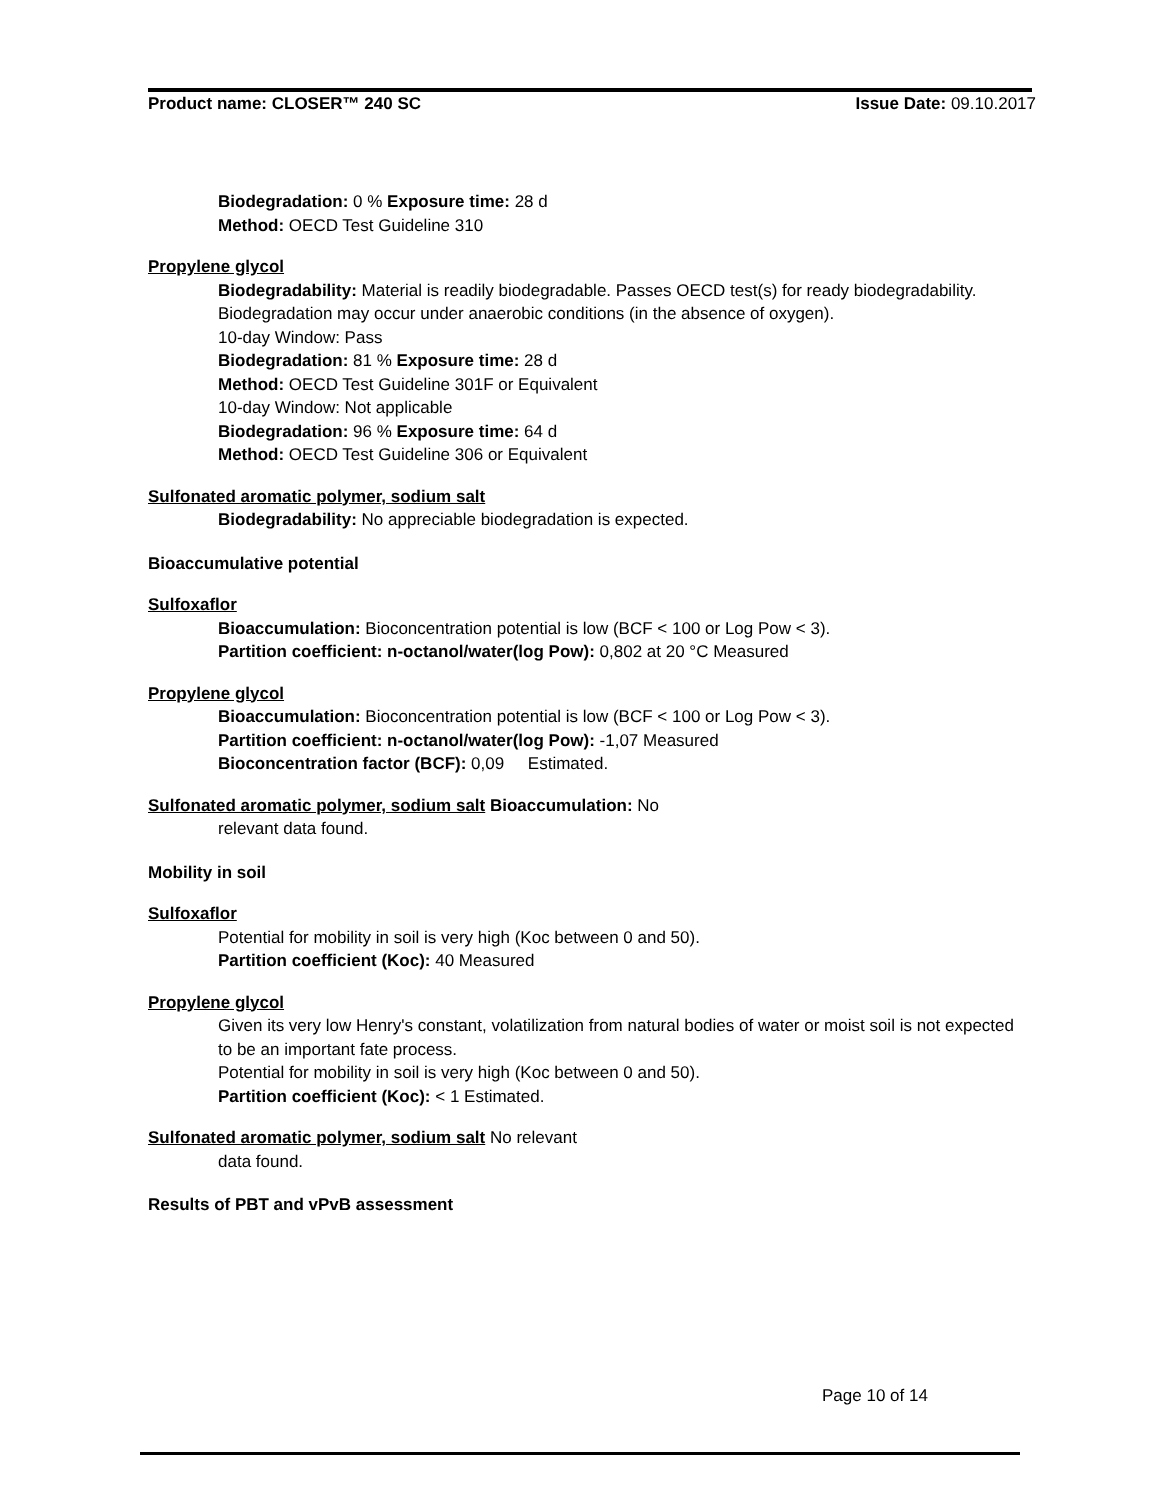Product name: CLOSER™ 240 SC Issue Date: 09.10.2017
Biodegradation: 0 % Exposure time: 28 d
Method: OECD Test Guideline 310
Propylene glycol
Biodegradability: Material is readily biodegradable. Passes OECD test(s) for ready biodegradability. Biodegradation may occur under anaerobic conditions (in the absence of oxygen).
10-day Window: Pass
Biodegradation: 81 % Exposure time: 28 d
Method: OECD Test Guideline 301F or Equivalent
10-day Window: Not applicable
Biodegradation: 96 % Exposure time: 64 d
Method: OECD Test Guideline 306 or Equivalent
Sulfonated aromatic polymer, sodium salt
Biodegradability: No appreciable biodegradation is expected.
Bioaccumulative potential
Sulfoxaflor
Bioaccumulation: Bioconcentration potential is low (BCF < 100 or Log Pow < 3).
Partition coefficient: n-octanol/water(log Pow): 0,802 at 20 °C Measured
Propylene glycol
Bioaccumulation: Bioconcentration potential is low (BCF < 100 or Log Pow < 3).
Partition coefficient: n-octanol/water(log Pow): -1,07 Measured
Bioconcentration factor (BCF): 0,09 Estimated.
Sulfonated aromatic polymer, sodium salt Bioaccumulation: No
relevant data found.
Mobility in soil
Sulfoxaflor
Potential for mobility in soil is very high (Koc between 0 and 50).
Partition coefficient (Koc): 40 Measured
Propylene glycol
Given its very low Henry's constant, volatilization from natural bodies of water or moist soil is not expected to be an important fate process.
Potential for mobility in soil is very high (Koc between 0 and 50).
Partition coefficient (Koc): < 1 Estimated.
Sulfonated aromatic polymer, sodium salt No relevant
data found.
Results of PBT and vPvB assessment
Page 10 of 14